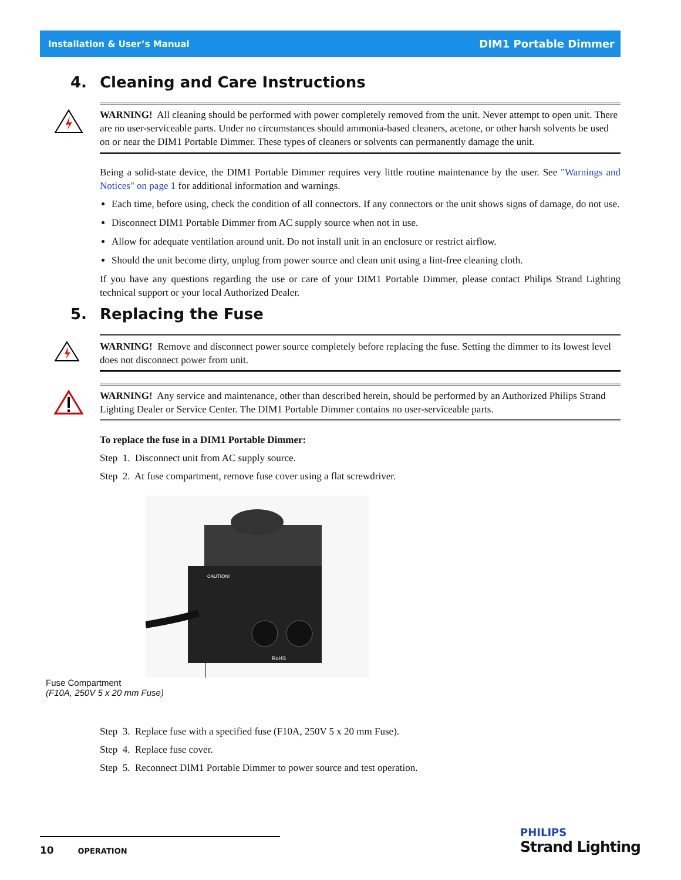Installation & User’s Manual DIM1 Portable Dimmer
4. Cleaning and Care Instructions
WARNING! All cleaning should be performed with power completely removed from the unit. Never attempt to open unit. There are no user-serviceable parts. Under no circumstances should ammonia-based cleaners, acetone, or other harsh solvents be used on or near the DIM1 Portable Dimmer. These types of cleaners or solvents can permanently damage the unit.
Being a solid-state device, the DIM1 Portable Dimmer requires very little routine maintenance by the user. See "Warnings and Notices" on page 1 for additional information and warnings.
Each time, before using, check the condition of all connectors. If any connectors or the unit shows signs of damage, do not use.
Disconnect DIM1 Portable Dimmer from AC supply source when not in use.
Allow for adequate ventilation around unit. Do not install unit in an enclosure or restrict airflow.
Should the unit become dirty, unplug from power source and clean unit using a lint-free cleaning cloth.
If you have any questions regarding the use or care of your DIM1 Portable Dimmer, please contact Philips Strand Lighting technical support or your local Authorized Dealer.
5. Replacing the Fuse
WARNING! Remove and disconnect power source completely before replacing the fuse. Setting the dimmer to its lowest level does not disconnect power from unit.
WARNING! Any service and maintenance, other than described herein, should be performed by an Authorized Philips Strand Lighting Dealer or Service Center. The DIM1 Portable Dimmer contains no user-serviceable parts.
To replace the fuse in a DIM1 Portable Dimmer:
Step 1. Disconnect unit from AC supply source.
Step 2. At fuse compartment, remove fuse cover using a flat screwdriver.
CAUTION!
RoHS
Fuse Compartment
(F10A, 250V 5 x 20 mm Fuse)
Step 3. Replace fuse with a specified fuse (F10A, 250V 5 x 20 mm Fuse).
Step 4. Replace fuse cover.
Step 5. Reconnect DIM1 Portable Dimmer to power source and test operation.
10 OPERATION
PHILIPS
Strand Lighting